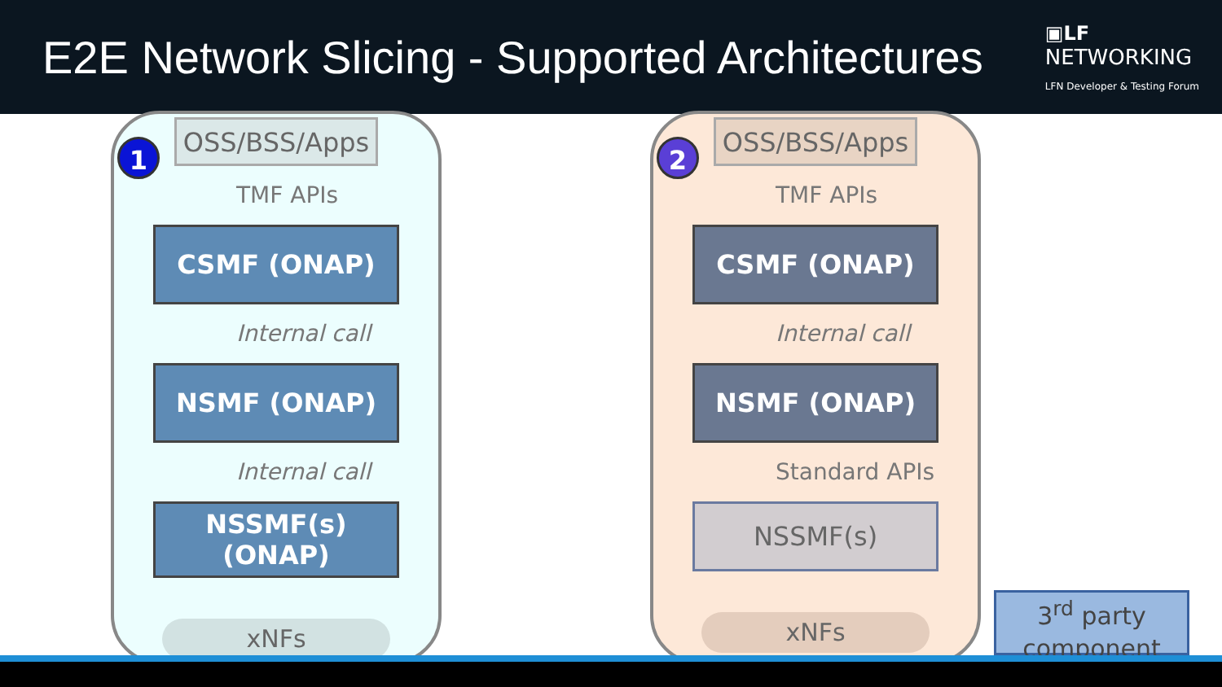E2E Network Slicing - Supported Architectures
▣LF
NETWORKING
LFN Developer & Testing Forum
1
OSS/BSS/Apps
TMF APIs
CSMF (ONAP)
Internal call
NSMF (ONAP)
Internal call
NSSMF(s)
(ONAP)
xNFs
2
OSS/BSS/Apps
TMF APIs
CSMF (ONAP)
Internal call
NSMF (ONAP)
Standard APIs
NSSMF(s)
xNFs
3<sup>rd</sup> party component